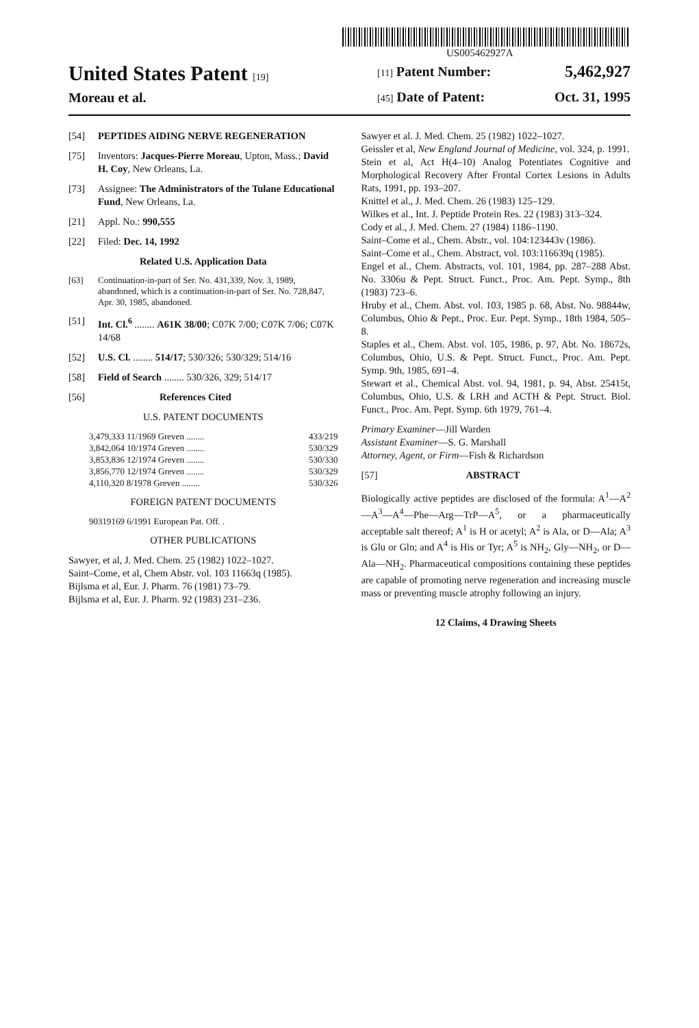US005462927A
United States Patent [19]
Moreau et al.
[11] Patent Number: 5,462,927
[45] Date of Patent: Oct. 31, 1995
[54] PEPTIDES AIDING NERVE REGENERATION
[75] Inventors: Jacques-Pierre Moreau, Upton, Mass.; David H. Coy, New Orleans, La.
[73] Assignee: The Administrators of the Tulane Educational Fund, New Orleans, La.
[21] Appl. No.: 990,555
[22] Filed: Dec. 14, 1992
Related U.S. Application Data
[63] Continuation-in-part of Ser. No. 431,339, Nov. 3, 1989, abandoned, which is a continuation-in-part of Ser. No. 728,847, Apr. 30, 1985, abandoned.
[51] Int. Cl.<sup>6</sup> ........ A61K 38/00; C07K 7/00; C07K 7/06; C07K 14/68
[52] U.S. Cl. ........ 514/17; 530/326; 530/329; 514/16
[58] Field of Search ........ 530/326, 329; 514/17
[56] References Cited
U.S. PATENT DOCUMENTS
3,479,333 11/1969 Greven ........ 433/219
3,842,064 10/1974 Greven ........ 530/329
3,853,836 12/1974 Greven ........ 530/330
3,856,770 12/1974 Greven ........ 530/329
4,110,320 8/1978 Greven ........ 530/326
FOREIGN PATENT DOCUMENTS
90319169 6/1991 European Pat. Off. .
OTHER PUBLICATIONS
Sawyer, et al, J. Med. Chem. 25 (1982) 1022–1027.
Saint–Come, et al, Chem Abstr. vol. 103 11663q (1985).
Bijlsma et al, Eur. J. Pharm. 76 (1981) 73–79.
Bijlsma et al, Eur. J. Pharm. 92 (1983) 231–236.
Sawyer et al. J. Med. Chem. 25 (1982) 1022–1027.
Geissler et al, New England Journal of Medicine, vol. 324, p. 1991.
Stein et al, Act H(4–10) Analog Potentiates Cognitive and Morphological Recovery After Frontal Cortex Lesions in Adults Rats, 1991, pp. 193–207.
Knittel et al., J. Med. Chem. 26 (1983) 125–129.
Wilkes et al., Int. J. Peptide Protein Res. 22 (1983) 313–324.
Cody et al., J. Med. Chem. 27 (1984) 1186–1190.
Saint–Come et al., Chem. Abstr., vol. 104:123443v (1986).
Saint–Come et al., Chem. Abstract, vol. 103:116639q (1985).
Engel et al., Chem. Abstracts, vol. 101, 1984, pp. 287–288 Abst. No. 3306u & Pept. Struct. Funct., Proc. Am. Pept. Symp., 8th (1983) 723–6.
Hruby et al., Chem. Abst. vol. 103, 1985 p. 68, Abst. No. 98844w, Columbus, Ohio & Pept., Proc. Eur. Pept. Symp., 18th 1984, 505–8.
Staples et al., Chem. Abst. vol. 105, 1986, p. 97, Abt. No. 18672s, Columbus, Ohio, U.S. & Pept. Struct. Funct., Proc. Am. Pept. Symp. 9th, 1985, 691–4.
Stewart et al., Chemical Abst. vol. 94, 1981, p. 94, Abst. 25415t, Columbus, Ohio, U.S. & LRH and ACTH & Pept. Struct. Biol. Funct., Proc. Am. Pept. Symp. 6th 1979, 761–4.
Primary Examiner—Jill Warden
Assistant Examiner—S. G. Marshall
Attorney, Agent, or Firm—Fish & Richardson
[57] ABSTRACT
Biologically active peptides are disclosed of the formula: A<sup>1</sup>—A<sup>2</sup>—A<sup>3</sup>—A<sup>4</sup>—Phe—Arg—TrP—A<sup>5</sup>, or a pharmaceutically acceptable salt thereof; A<sup>1</sup> is H or acetyl; A<sup>2</sup> is Ala, or D—Ala; A<sup>3</sup> is Glu or Gln; and A<sup>4</sup> is His or Tyr; A<sup>5</sup> is NH<sub>2</sub>, Gly—NH<sub>2</sub>, or D—Ala—NH<sub>2</sub>. Pharmaceutical compositions containing these peptides are capable of promoting nerve regeneration and increasing muscle mass or preventing muscle atrophy following an injury.
12 Claims, 4 Drawing Sheets